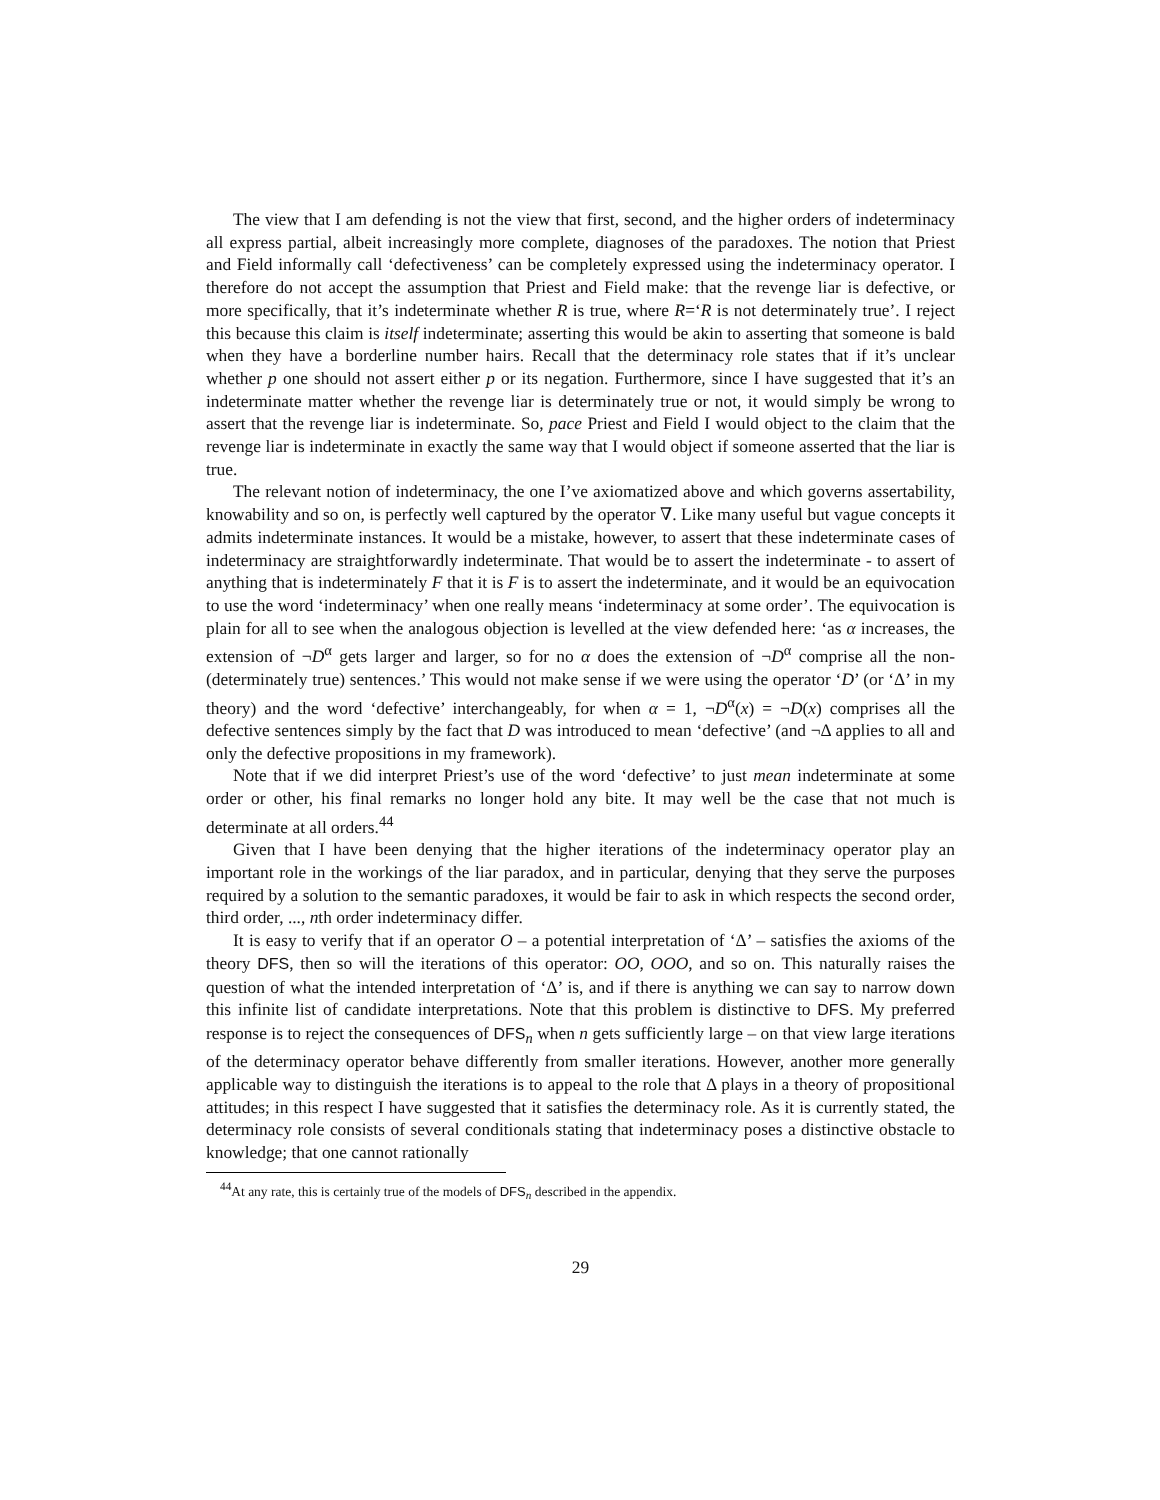The view that I am defending is not the view that first, second, and the higher orders of indeterminacy all express partial, albeit increasingly more complete, diagnoses of the paradoxes. The notion that Priest and Field informally call ‘defectiveness’ can be completely expressed using the indeterminacy operator. I therefore do not accept the assumption that Priest and Field make: that the revenge liar is defective, or more specifically, that it’s indeterminate whether R is true, where R=‘R is not determinately true’. I reject this because this claim is itself indeterminate; asserting this would be akin to asserting that someone is bald when they have a borderline number hairs. Recall that the determinacy role states that if it’s unclear whether p one should not assert either p or its negation. Furthermore, since I have suggested that it’s an indeterminate matter whether the revenge liar is determinately true or not, it would simply be wrong to assert that the revenge liar is indeterminate. So, pace Priest and Field I would object to the claim that the revenge liar is indeterminate in exactly the same way that I would object if someone asserted that the liar is true.
The relevant notion of indeterminacy, the one I’ve axiomatized above and which governs assertability, knowability and so on, is perfectly well captured by the operator ∇. Like many useful but vague concepts it admits indeterminate instances. It would be a mistake, however, to assert that these indeterminate cases of indeterminacy are straightforwardly indeterminate. That would be to assert the indeterminate - to assert of anything that is indeterminately F that it is F is to assert the indeterminate, and it would be an equivocation to use the word ‘indeterminacy’ when one really means ‘indeterminacy at some order’. The equivocation is plain for all to see when the analogous objection is levelled at the view defended here: ‘as α increases, the extension of ¬D<sup>α</sup> gets larger and larger, so for no α does the extension of ¬D<sup>α</sup> comprise all the non-(determinately true) sentences.’ This would not make sense if we were using the operator ‘D’ (or ‘Δ’ in my theory) and the word ‘defective’ interchangeably, for when α = 1, ¬D<sup>α</sup>(x) = ¬D(x) comprises all the defective sentences simply by the fact that D was introduced to mean ‘defective’ (and ¬Δ applies to all and only the defective propositions in my framework).
Note that if we did interpret Priest’s use of the word ‘defective’ to just mean indeterminate at some order or other, his final remarks no longer hold any bite. It may well be the case that not much is determinate at all orders.<sup>44</sup>
Given that I have been denying that the higher iterations of the indeterminacy operator play an important role in the workings of the liar paradox, and in particular, denying that they serve the purposes required by a solution to the semantic paradoxes, it would be fair to ask in which respects the second order, third order, ..., nth order indeterminacy differ.
It is easy to verify that if an operator O – a potential interpretation of ‘Δ’ – satisfies the axioms of the theory DFS, then so will the iterations of this operator: OO, OOO, and so on. This naturally raises the question of what the intended interpretation of ‘Δ’ is, and if there is anything we can say to narrow down this infinite list of candidate interpretations. Note that this problem is distinctive to DFS. My preferred response is to reject the consequences of DFS<sub>n</sub> when n gets sufficiently large – on that view large iterations of the determinacy operator behave differently from smaller iterations. However, another more generally applicable way to distinguish the iterations is to appeal to the role that Δ plays in a theory of propositional attitudes; in this respect I have suggested that it satisfies the determinacy role. As it is currently stated, the determinacy role consists of several conditionals stating that indeterminacy poses a distinctive obstacle to knowledge; that one cannot rationally
<sup>44</sup> At any rate, this is certainly true of the models of DFS<sub>n</sub> described in the appendix.
29